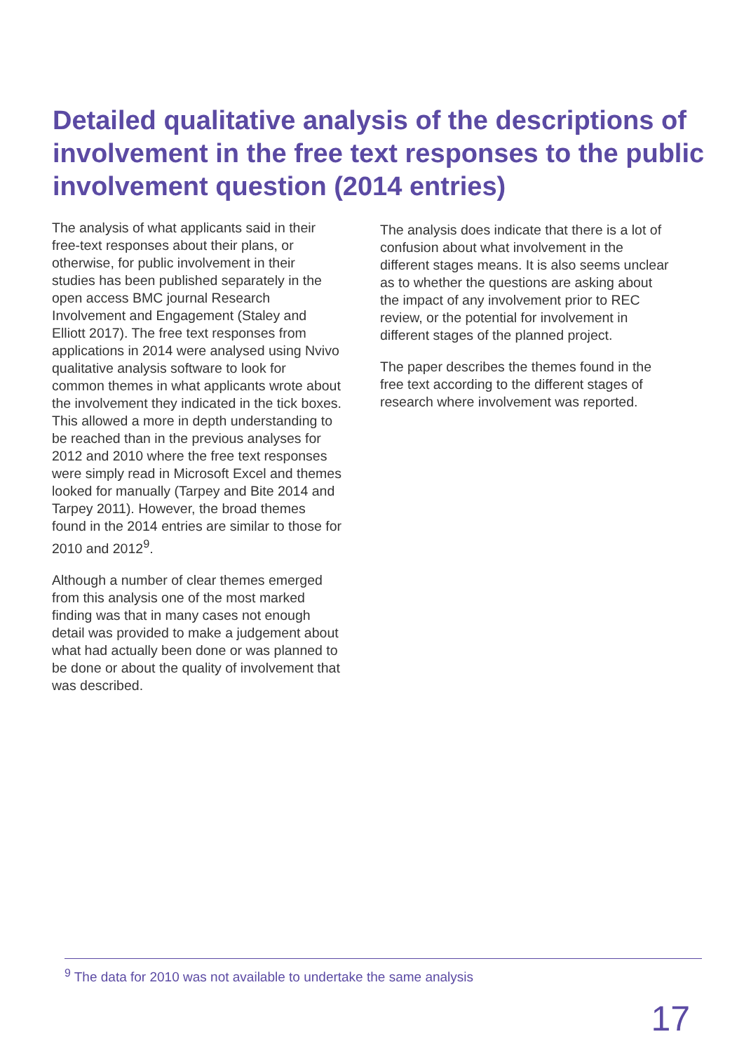Detailed qualitative analysis of the descriptions of involvement in the free text responses to the public involvement question (2014 entries)
The analysis of what applicants said in their free-text responses about their plans, or otherwise, for public involvement in their studies has been published separately in the open access BMC journal Research Involvement and Engagement (Staley and Elliott 2017). The free text responses from applications in 2014 were analysed using Nvivo qualitative analysis software to look for common themes in what applicants wrote about the involvement they indicated in the tick boxes. This allowed a more in depth understanding to be reached than in the previous analyses for 2012 and 2010 where the free text responses were simply read in Microsoft Excel and themes looked for manually (Tarpey and Bite 2014 and Tarpey 2011). However, the broad themes found in the 2014 entries are similar to those for 2010 and 2012<sup>9</sup>.
Although a number of clear themes emerged from this analysis one of the most marked finding was that in many cases not enough detail was provided to make a judgement about what had actually been done or was planned to be done or about the quality of involvement that was described.
The analysis does indicate that there is a lot of confusion about what involvement in the different stages means. It is also seems unclear as to whether the questions are asking about the impact of any involvement prior to REC review, or the potential for involvement in different stages of the planned project.
The paper describes the themes found in the free text according to the different stages of research where involvement was reported.
<sup>9</sup> The data for 2010 was not available to undertake the same analysis
17